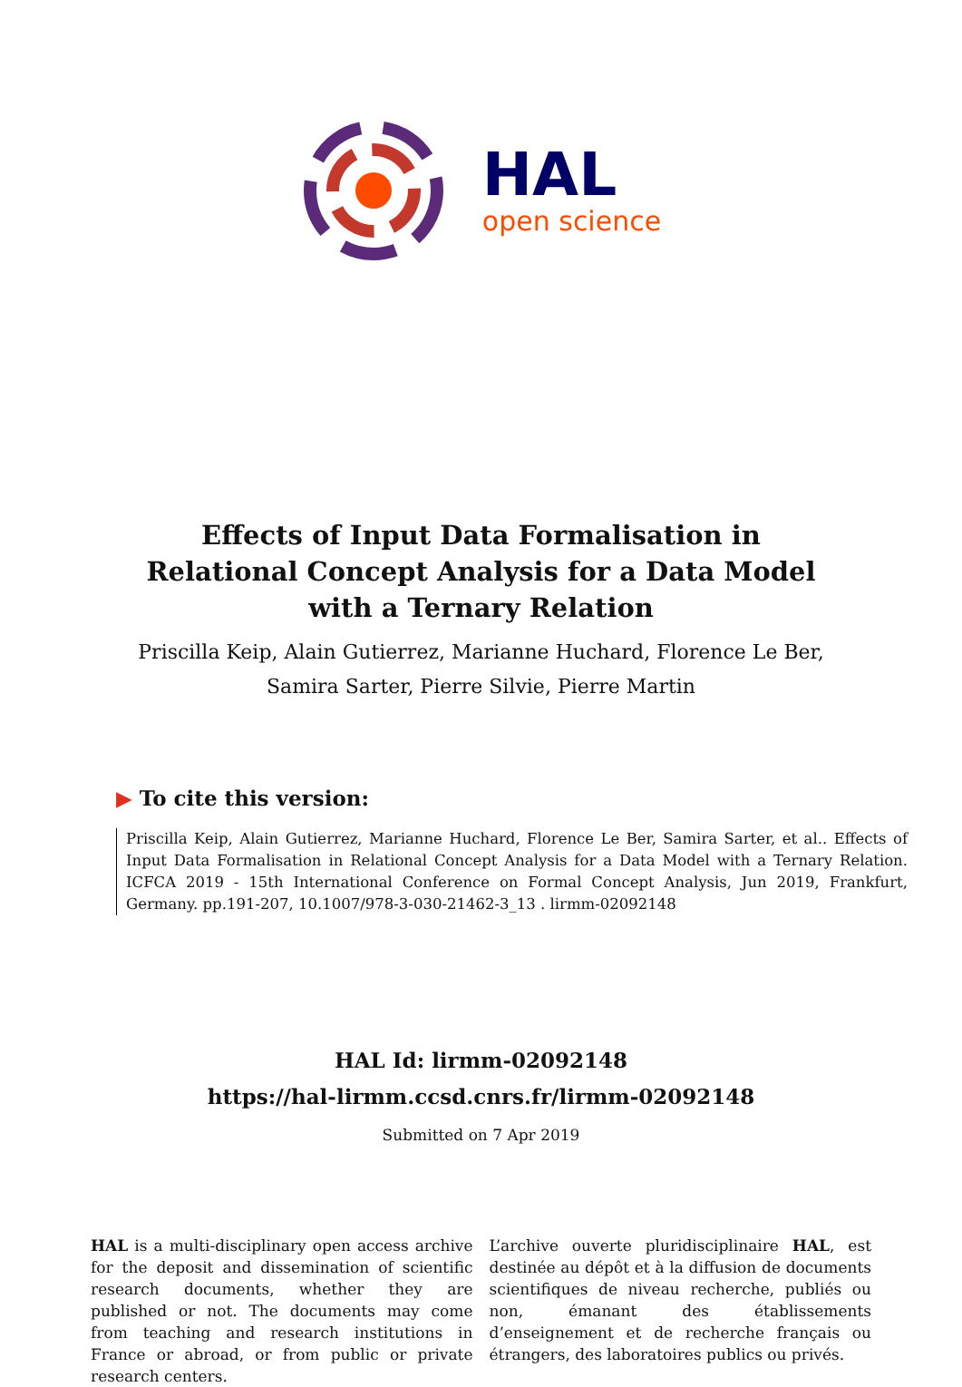HAL
open science
Effects of Input Data Formalisation in Relational Concept Analysis for a Data Model with a Ternary Relation
Priscilla Keip, Alain Gutierrez, Marianne Huchard, Florence Le Ber, Samira Sarter, Pierre Silvie, Pierre Martin
▶ To cite this version:
Priscilla Keip, Alain Gutierrez, Marianne Huchard, Florence Le Ber, Samira Sarter, et al.. Effects of Input Data Formalisation in Relational Concept Analysis for a Data Model with a Ternary Relation. ICFCA 2019 - 15th International Conference on Formal Concept Analysis, Jun 2019, Frankfurt, Germany. pp.191-207, 10.1007/978-3-030-21462-3_13 . lirmm-02092148
HAL Id: lirmm-02092148
https://hal-lirmm.ccsd.cnrs.fr/lirmm-02092148
Submitted on 7 Apr 2019
HAL is a multi-disciplinary open access archive for the deposit and dissemination of scientific research documents, whether they are published or not. The documents may come from teaching and research institutions in France or abroad, or from public or private research centers.
L’archive ouverte pluridisciplinaire HAL, est destinée au dépôt et à la diffusion de documents scientifiques de niveau recherche, publiés ou non, émanant des établissements d’enseignement et de recherche français ou étrangers, des laboratoires publics ou privés.